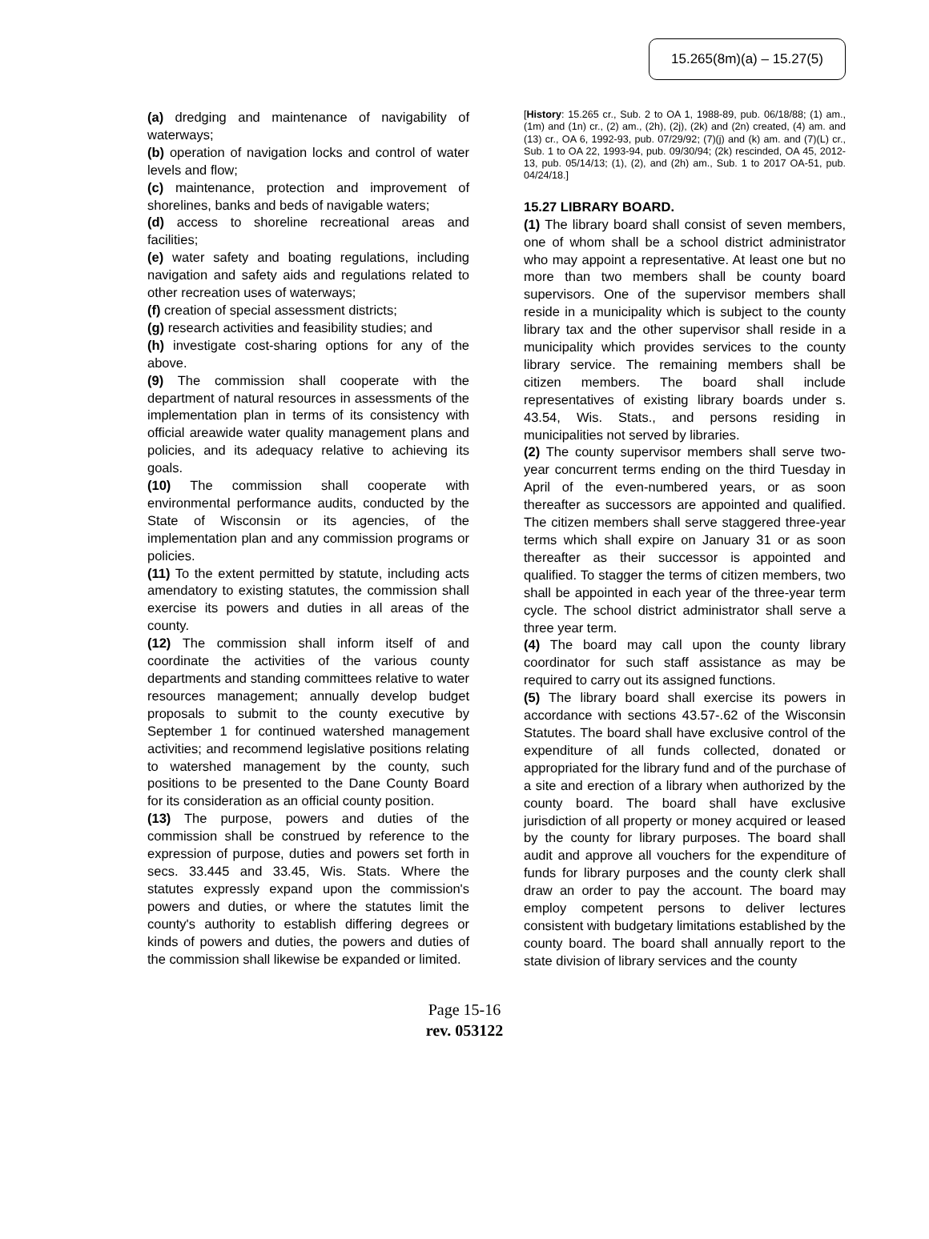15.265(8m)(a) – 15.27(5)
(a) dredging and maintenance of navigability of waterways;
(b) operation of navigation locks and control of water levels and flow;
(c) maintenance, protection and improvement of shorelines, banks and beds of navigable waters;
(d) access to shoreline recreational areas and facilities;
(e) water safety and boating regulations, including navigation and safety aids and regulations related to other recreation uses of waterways;
(f) creation of special assessment districts;
(g) research activities and feasibility studies; and
(h) investigate cost-sharing options for any of the above.
(9) The commission shall cooperate with the department of natural resources in assessments of the implementation plan in terms of its consistency with official areawide water quality management plans and policies, and its adequacy relative to achieving its goals.
(10) The commission shall cooperate with environmental performance audits, conducted by the State of Wisconsin or its agencies, of the implementation plan and any commission programs or policies.
(11) To the extent permitted by statute, including acts amendatory to existing statutes, the commission shall exercise its powers and duties in all areas of the county.
(12) The commission shall inform itself of and coordinate the activities of the various county departments and standing committees relative to water resources management; annually develop budget proposals to submit to the county executive by September 1 for continued watershed management activities; and recommend legislative positions relating to watershed management by the county, such positions to be presented to the Dane County Board for its consideration as an official county position.
(13) The purpose, powers and duties of the commission shall be construed by reference to the expression of purpose, duties and powers set forth in secs. 33.445 and 33.45, Wis. Stats. Where the statutes expressly expand upon the commission's powers and duties, or where the statutes limit the county's authority to establish differing degrees or kinds of powers and duties, the powers and duties of the commission shall likewise be expanded or limited.
[History: 15.265 cr., Sub. 2 to OA 1, 1988-89, pub. 06/18/88; (1) am., (1m) and (1n) cr., (2) am., (2h), (2j), (2k) and (2n) created, (4) am. and (13) cr., OA 6, 1992-93, pub. 07/29/92; (7)(j) and (k) am. and (7)(L) cr., Sub. 1 to OA 22, 1993-94, pub. 09/30/94; (2k) rescinded, OA 45, 2012-13, pub. 05/14/13; (1), (2), and (2h) am., Sub. 1 to 2017 OA-51, pub. 04/24/18.]
15.27 LIBRARY BOARD.
(1) The library board shall consist of seven members, one of whom shall be a school district administrator who may appoint a representative. At least one but no more than two members shall be county board supervisors. One of the supervisor members shall reside in a municipality which is subject to the county library tax and the other supervisor shall reside in a municipality which provides services to the county library service. The remaining members shall be citizen members. The board shall include representatives of existing library boards under s. 43.54, Wis. Stats., and persons residing in municipalities not served by libraries.
(2) The county supervisor members shall serve two-year concurrent terms ending on the third Tuesday in April of the even-numbered years, or as soon thereafter as successors are appointed and qualified. The citizen members shall serve staggered three-year terms which shall expire on January 31 or as soon thereafter as their successor is appointed and qualified. To stagger the terms of citizen members, two shall be appointed in each year of the three-year term cycle. The school district administrator shall serve a three year term.
(4) The board may call upon the county library coordinator for such staff assistance as may be required to carry out its assigned functions.
(5) The library board shall exercise its powers in accordance with sections 43.57-.62 of the Wisconsin Statutes. The board shall have exclusive control of the expenditure of all funds collected, donated or appropriated for the library fund and of the purchase of a site and erection of a library when authorized by the county board. The board shall have exclusive jurisdiction of all property or money acquired or leased by the county for library purposes. The board shall audit and approve all vouchers for the expenditure of funds for library purposes and the county clerk shall draw an order to pay the account. The board may employ competent persons to deliver lectures consistent with budgetary limitations established by the county board. The board shall annually report to the state division of library services and the county
Page 15-16
rev. 053122